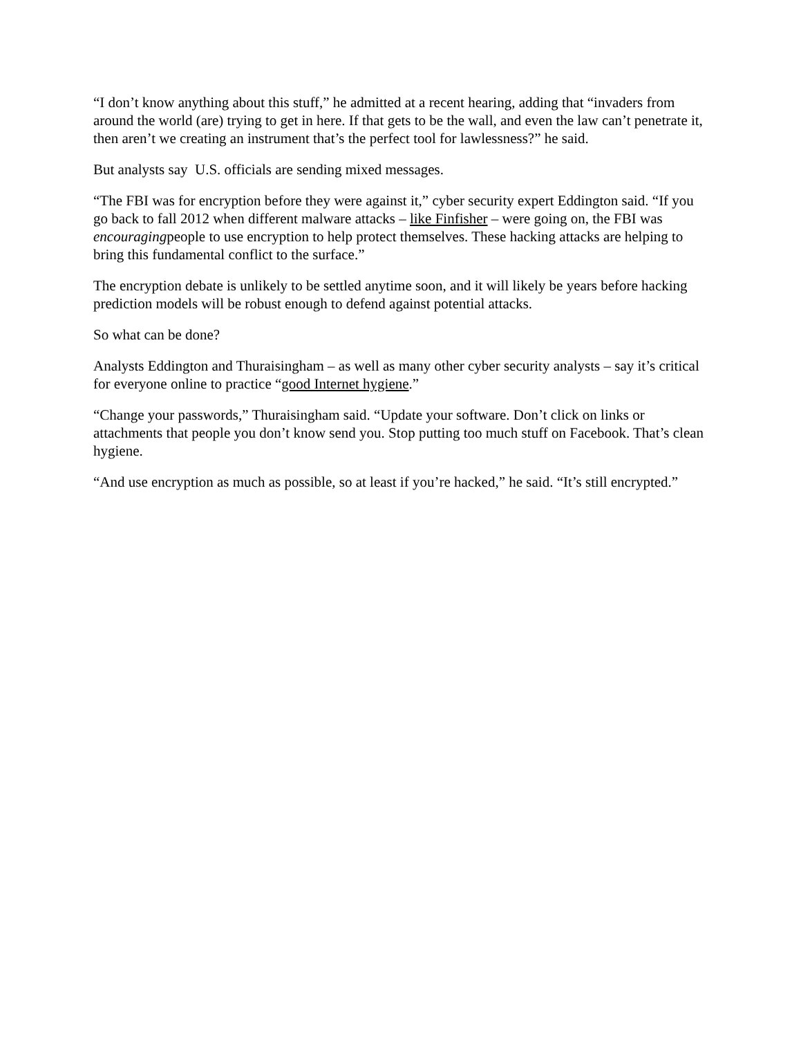“I don’t know anything about this stuff,” he admitted at a recent hearing, adding that “invaders from around the world (are) trying to get in here. If that gets to be the wall, and even the law can’t penetrate it, then aren’t we creating an instrument that’s the perfect tool for lawlessness?” he said.
But analysts say U.S. officials are sending mixed messages.
“The FBI was for encryption before they were against it,” cyber security expert Eddington said. “If you go back to fall 2012 when different malware attacks – like Finfisher – were going on, the FBI was encouragingpeople to use encryption to help protect themselves. These hacking attacks are helping to bring this fundamental conflict to the surface.”
The encryption debate is unlikely to be settled anytime soon, and it will likely be years before hacking prediction models will be robust enough to defend against potential attacks.
So what can be done?
Analysts Eddington and Thuraisingham – as well as many other cyber security analysts – say it’s critical for everyone online to practice “good Internet hygiene.”
“Change your passwords,” Thuraisingham said. “Update your software. Don’t click on links or attachments that people you don’t know send you. Stop putting too much stuff on Facebook. That’s clean hygiene.
“And use encryption as much as possible, so at least if you’re hacked,” he said. “It’s still encrypted.”